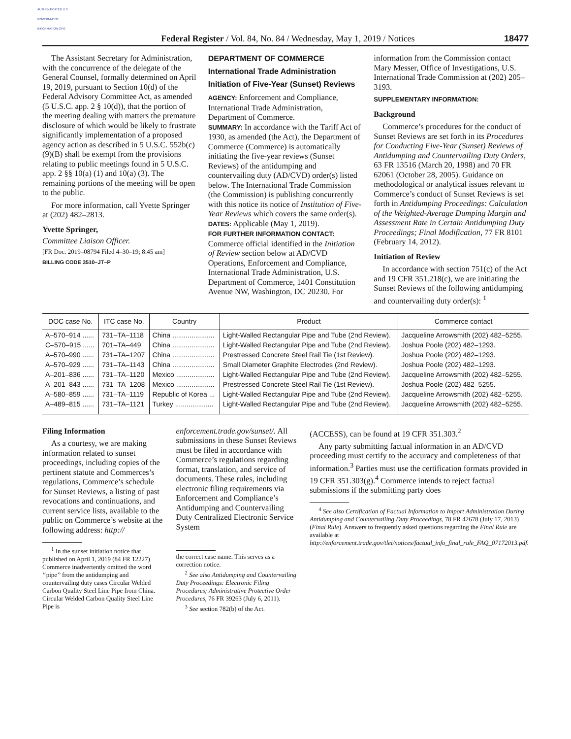AUTHENTICATED U.S. GOVERNMENT INFORMATION GPO
Federal Register / Vol. 84, No. 84 / Wednesday, May 1, 2019 / Notices
18477
The Assistant Secretary for Administration, with the concurrence of the delegate of the General Counsel, formally determined on April 19, 2019, pursuant to Section 10(d) of the Federal Advisory Committee Act, as amended (5 U.S.C. app. 2 § 10(d)), that the portion of the meeting dealing with matters the premature disclosure of which would be likely to frustrate significantly implementation of a proposed agency action as described in 5 U.S.C. 552b(c)(9)(B) shall be exempt from the provisions relating to public meetings found in 5 U.S.C. app. 2 §§ 10(a) (1) and 10(a) (3). The remaining portions of the meeting will be open to the public.
For more information, call Yvette Springer at (202) 482–2813.
Yvette Springer,
Committee Liaison Officer.
[FR Doc. 2019–08794 Filed 4–30–19; 8:45 am]
BILLING CODE 3510–JT–P
DEPARTMENT OF COMMERCE
International Trade Administration
Initiation of Five-Year (Sunset) Reviews
AGENCY: Enforcement and Compliance, International Trade Administration, Department of Commerce.
SUMMARY: In accordance with the Tariff Act of 1930, as amended (the Act), the Department of Commerce (Commerce) is automatically initiating the five-year reviews (Sunset Reviews) of the antidumping and countervailing duty (AD/CVD) order(s) listed below. The International Trade Commission (the Commission) is publishing concurrently with this notice its notice of Institution of Five-Year Reviews which covers the same order(s).
DATES: Applicable (May 1, 2019).
FOR FURTHER INFORMATION CONTACT: Commerce official identified in the Initiation of Review section below at AD/CVD Operations, Enforcement and Compliance, International Trade Administration, U.S. Department of Commerce, 1401 Constitution Avenue NW, Washington, DC 20230. For
information from the Commission contact Mary Messer, Office of Investigations, U.S. International Trade Commission at (202) 205–3193.
SUPPLEMENTARY INFORMATION:
Background
Commerce’s procedures for the conduct of Sunset Reviews are set forth in its Procedures for Conducting Five-Year (Sunset) Reviews of Antidumping and Countervailing Duty Orders, 63 FR 13516 (March 20, 1998) and 70 FR 62061 (October 28, 2005). Guidance on methodological or analytical issues relevant to Commerce’s conduct of Sunset Reviews is set forth in Antidumping Proceedings: Calculation of the Weighted-Average Dumping Margin and Assessment Rate in Certain Antidumping Duty Proceedings; Final Modification, 77 FR 8101 (February 14, 2012).
Initiation of Review
In accordance with section 751(c) of the Act and 19 CFR 351.218(c), we are initiating the Sunset Reviews of the following antidumping and countervailing duty order(s): <sup>1</sup>
| DOC case No. | ITC case No. | Country | Product | Commerce contact |
| --- | --- | --- | --- | --- |
| A–570–914 ...... | 731–TA–1118 | China ...................... | Light-Walled Rectangular Pipe and Tube (2nd Review). | Jacqueline Arrowsmith (202) 482–5255. |
| C–570–915 ...... | 701–TA–449 | China ...................... | Light-Walled Rectangular Pipe and Tube (2nd Review). | Joshua Poole (202) 482–1293. |
| A–570–990 ...... | 731–TA–1207 | China ...................... | Prestressed Concrete Steel Rail Tie (1st Review). | Joshua Poole (202) 482–1293. |
| A–570–929 ...... | 731–TA–1143 | China ...................... | Small Diameter Graphite Electrodes (2nd Review). | Joshua Poole (202) 482–1293. |
| A–201–836 ...... | 731–TA–1120 | Mexico .................... | Light-Walled Rectangular Pipe and Tube (2nd Review). | Jacqueline Arrowsmith (202) 482–5255. |
| A–201–843 ...... | 731–TA–1208 | Mexico .................... | Prestressed Concrete Steel Rail Tie (1st Review). | Joshua Poole (202) 482–5255. |
| A–580–859 ...... | 731–TA–1119 | Republic of Korea ... | Light-Walled Rectangular Pipe and Tube (2nd Review). | Jacqueline Arrowsmith (202) 482–5255. |
| A–489–815 ...... | 731–TA–1121 | Turkey .................... | Light-Walled Rectangular Pipe and Tube (2nd Review). | Jacqueline Arrowsmith (202) 482–5255. |
Filing Information
As a courtesy, we are making information related to sunset proceedings, including copies of the pertinent statute and Commerces’s regulations, Commerce’s schedule for Sunset Reviews, a listing of past revocations and continuations, and current service lists, available to the public on Commerce’s website at the following address: http://
<sup>1</sup> In the sunset initiation notice that published on April 1, 2019 (84 FR 12227) Commerce inadvertently omitted the word ‘‘pipe’’ from the antidumping and countervailing duty cases Circular Welded Carbon Quality Steel Line Pipe from China. Circular Welded Carbon Quality Steel Line Pipe is
enforcement.trade.gov/sunset/. All submissions in these Sunset Reviews must be filed in accordance with Commerce’s regulations regarding format, translation, and service of documents. These rules, including electronic filing requirements via Enforcement and Compliance’s Antidumping and Countervailing Duty Centralized Electronic Service System
the correct case name. This serves as a correction notice.
<sup>2</sup> See also Antidumping and Countervailing Duty Proceedings: Electronic Filing Procedures; Administrative Protective Order Procedures, 76 FR 39263 (July 6, 2011).
<sup>3</sup> See section 782(b) of the Act.
(ACCESS), can be found at 19 CFR 351.303.<sup>2</sup>
Any party submitting factual information in an AD/CVD proceeding must certify to the accuracy and completeness of that information.<sup>3</sup> Parties must use the certification formats provided in 19 CFR 351.303(g).<sup>4</sup> Commerce intends to reject factual submissions if the submitting party does
<sup>4</sup> See also Certification of Factual Information to Import Administration During Antidumping and Countervailing Duty Proceedings, 78 FR 42678 (July 17, 2013) (Final Rule). Answers to frequently asked questions regarding the Final Rule are available at http://enforcement.trade.gov/tlei/notices/factual_info_final_rule_FAQ_07172013.pdf.